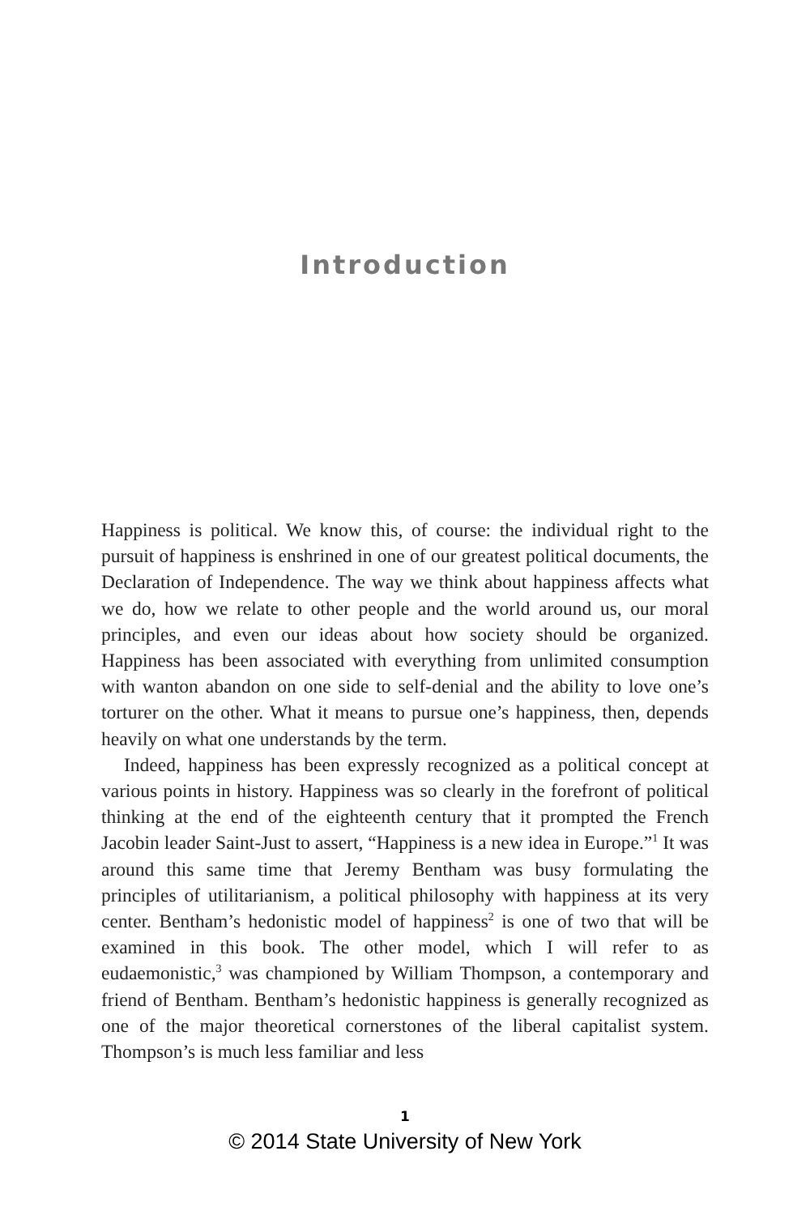Introduction
Happiness is political. We know this, of course: the individual right to the pursuit of happiness is enshrined in one of our greatest political documents, the Declaration of Independence. The way we think about happiness affects what we do, how we relate to other people and the world around us, our moral principles, and even our ideas about how society should be organized. Happiness has been associated with everything from unlimited consumption with wanton abandon on one side to self-denial and the ability to love one’s torturer on the other. What it means to pursue one’s happiness, then, depends heavily on what one understands by the term.
Indeed, happiness has been expressly recognized as a political concept at various points in history. Happiness was so clearly in the forefront of political thinking at the end of the eighteenth century that it prompted the French Jacobin leader Saint-Just to assert, “Happiness is a new idea in Europe.”<sup>1</sup> It was around this same time that Jeremy Bentham was busy formulating the principles of utilitarianism, a political philosophy with happiness at its very center. Bentham’s hedonistic model of happiness<sup>2</sup> is one of two that will be examined in this book. The other model, which I will refer to as eudaemonistic,<sup>3</sup> was championed by William Thompson, a contemporary and friend of Bentham. Bentham’s hedonistic happiness is generally recognized as one of the major theoretical cornerstones of the liberal capitalist system. Thompson’s is much less familiar and less
1
© 2014 State University of New York